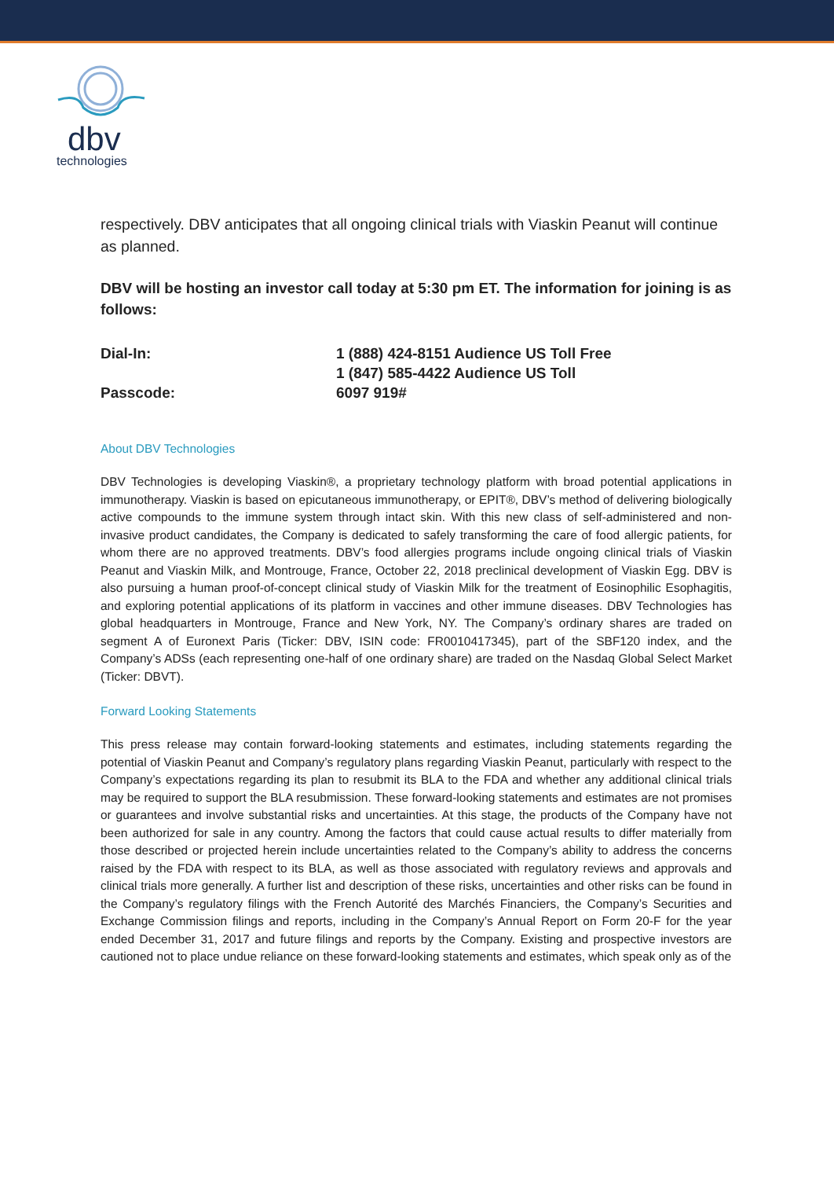dbv
technologies
respectively. DBV anticipates that all ongoing clinical trials with Viaskin Peanut will continue as planned.
DBV will be hosting an investor call today at 5:30 pm ET. The information for joining is as follows:
| Dial-In: | 1 (888) 424-8151 Audience US Toll Free 1 (847) 585-4422 Audience US Toll |
| Passcode: | 6097 919# |
About DBV Technologies
DBV Technologies is developing Viaskin®, a proprietary technology platform with broad potential applications in immunotherapy. Viaskin is based on epicutaneous immunotherapy, or EPIT®, DBV’s method of delivering biologically active compounds to the immune system through intact skin. With this new class of self-administered and non-invasive product candidates, the Company is dedicated to safely transforming the care of food allergic patients, for whom there are no approved treatments. DBV’s food allergies programs include ongoing clinical trials of Viaskin Peanut and Viaskin Milk, and Montrouge, France, October 22, 2018 preclinical development of Viaskin Egg. DBV is also pursuing a human proof-of-concept clinical study of Viaskin Milk for the treatment of Eosinophilic Esophagitis, and exploring potential applications of its platform in vaccines and other immune diseases. DBV Technologies has global headquarters in Montrouge, France and New York, NY. The Company’s ordinary shares are traded on segment A of Euronext Paris (Ticker: DBV, ISIN code: FR0010417345), part of the SBF120 index, and the Company’s ADSs (each representing one-half of one ordinary share) are traded on the Nasdaq Global Select Market (Ticker: DBVT).
Forward Looking Statements
This press release may contain forward-looking statements and estimates, including statements regarding the potential of Viaskin Peanut and Company’s regulatory plans regarding Viaskin Peanut, particularly with respect to the Company’s expectations regarding its plan to resubmit its BLA to the FDA and whether any additional clinical trials may be required to support the BLA resubmission. These forward-looking statements and estimates are not promises or guarantees and involve substantial risks and uncertainties. At this stage, the products of the Company have not been authorized for sale in any country. Among the factors that could cause actual results to differ materially from those described or projected herein include uncertainties related to the Company’s ability to address the concerns raised by the FDA with respect to its BLA, as well as those associated with regulatory reviews and approvals and clinical trials more generally. A further list and description of these risks, uncertainties and other risks can be found in the Company’s regulatory filings with the French Autorité des Marchés Financiers, the Company’s Securities and Exchange Commission filings and reports, including in the Company’s Annual Report on Form 20-F for the year ended December 31, 2017 and future filings and reports by the Company. Existing and prospective investors are cautioned not to place undue reliance on these forward-looking statements and estimates, which speak only as of the